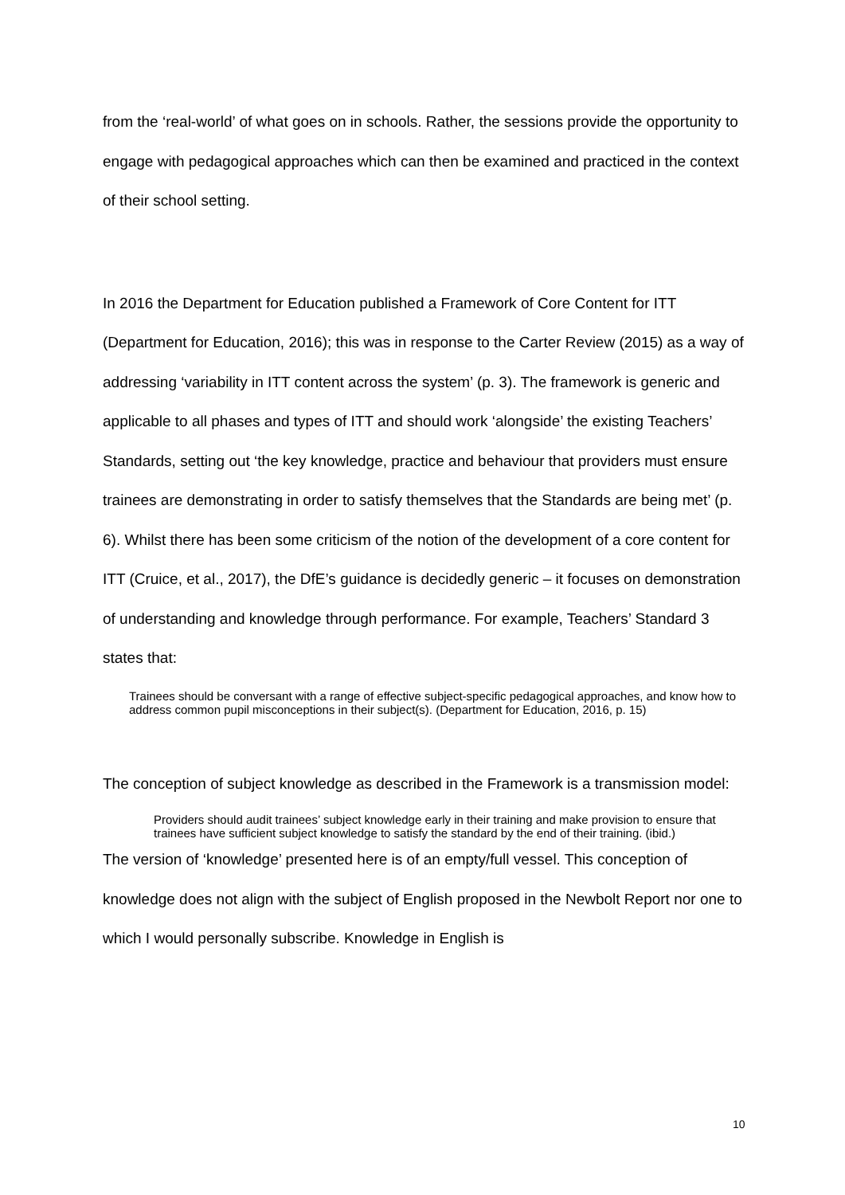from the ‘real-world’ of what goes on in schools. Rather, the sessions provide the opportunity to engage with pedagogical approaches which can then be examined and practiced in the context of their school setting.
In 2016 the Department for Education published a Framework of Core Content for ITT (Department for Education, 2016); this was in response to the Carter Review (2015) as a way of addressing ‘variability in ITT content across the system’ (p. 3). The framework is generic and applicable to all phases and types of ITT and should work ‘alongside’ the existing Teachers’ Standards, setting out ‘the key knowledge, practice and behaviour that providers must ensure trainees are demonstrating in order to satisfy themselves that the Standards are being met’ (p. 6). Whilst there has been some criticism of the notion of the development of a core content for ITT (Cruice, et al., 2017), the DfE’s guidance is decidedly generic – it focuses on demonstration of understanding and knowledge through performance. For example, Teachers’ Standard 3 states that:
Trainees should be conversant with a range of effective subject-specific pedagogical approaches, and know how to address common pupil misconceptions in their subject(s). (Department for Education, 2016, p. 15)
The conception of subject knowledge as described in the Framework is a transmission model:
Providers should audit trainees’ subject knowledge early in their training and make provision to ensure that trainees have sufficient subject knowledge to satisfy the standard by the end of their training. (ibid.)
The version of ‘knowledge’ presented here is of an empty/full vessel. This conception of knowledge does not align with the subject of English proposed in the Newbolt Report nor one to which I would personally subscribe. Knowledge in English is
10